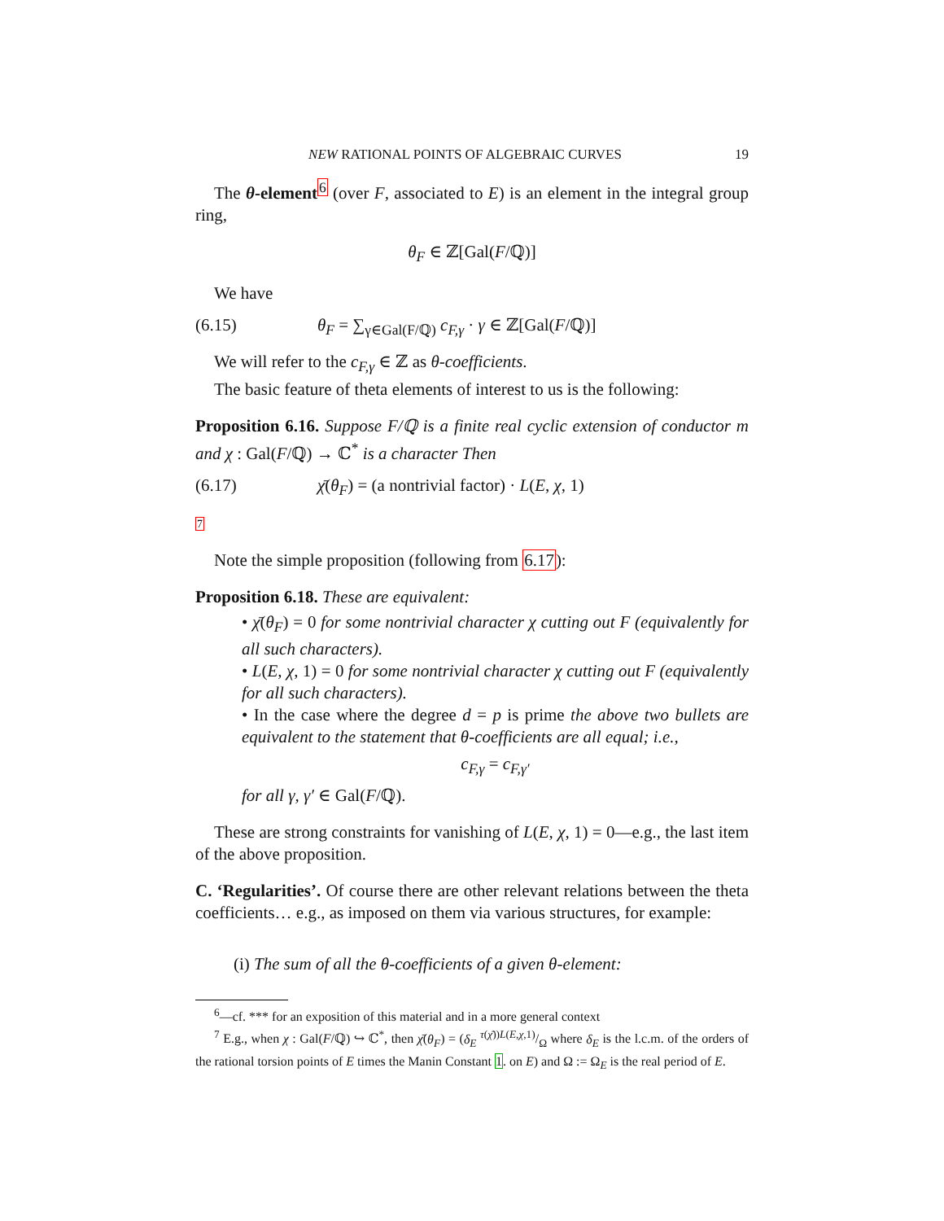NEW RATIONAL POINTS OF ALGEBRAIC CURVES 19
The θ-element<sup>6</sup> (over F, associated to E) is an element in the integral group ring,
θ<sub>F</sub> ∈ ℤ[Gal(F/ℚ)]
We have
(6.15) θ<sub>F</sub> = ∑<sub>γ∈Gal(F/ℚ)</sub> c<sub>F,γ</sub> · γ ∈ ℤ[Gal(F/ℚ)]
We will refer to the c<sub>F,γ</sub> ∈ ℤ as θ-coefficients.
The basic feature of theta elements of interest to us is the following:
Proposition 6.16. Suppose F/ℚ is a finite real cyclic extension of conductor m and χ : Gal(F/ℚ) → ℂ<sup>*</sup> is a character Then
(6.17) χ̄(θ<sub>F</sub>) = (a nontrivial factor) · L(E, χ, 1)
7
Note the simple proposition (following from 6.17):
Proposition 6.18. These are equivalent:
• χ̄(θ<sub>F</sub>) = 0 for some nontrivial character χ cutting out F (equivalently for all such characters).
• L(E, χ, 1) = 0 for some nontrivial character χ cutting out F (equivalently for all such characters).
• In the case where the degree d = p is prime the above two bullets are equivalent to the statement that θ-coefficients are all equal; i.e.,
c<sub>F,γ</sub> = c<sub>F,γ′</sub>
for all γ, γ′ ∈ Gal(F/ℚ).
These are strong constraints for vanishing of L(E, χ, 1) = 0—e.g., the last item of the above proposition.
C. ‘Regularities’. Of course there are other relevant relations between the theta coefficients… e.g., as imposed on them via various structures, for example:
(i) The sum of all the θ-coefficients of a given θ-element:
<sup>6</sup>—cf. *** for an exposition of this material and in a more general context
<sup>7</sup> E.g., when χ : Gal(F/ℚ) ↪ ℂ<sup>*</sup>, then χ̄(θ<sub>F</sub>) = (δ<sub>E</sub> τ(χ̄))L(E,χ,1)/Ω where δ<sub>E</sub> is the l.c.m. of the orders of the rational torsion points of E times the Manin Constant 1. on E) and Ω := Ω<sub>E</sub> is the real period of E.